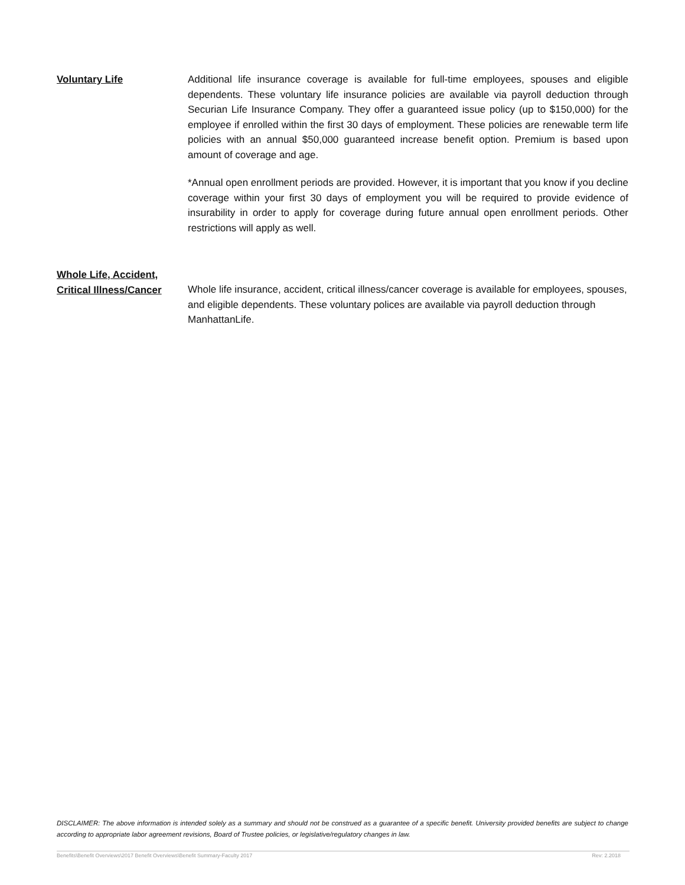Voluntary Life Additional life insurance coverage is available for full-time employees, spouses and eligible dependents. These voluntary life insurance policies are available via payroll deduction through Securian Life Insurance Company. They offer a guaranteed issue policy (up to $150,000) for the employee if enrolled within the first 30 days of employment. These policies are renewable term life policies with an annual $50,000 guaranteed increase benefit option. Premium is based upon amount of coverage and age.
*Annual open enrollment periods are provided. However, it is important that you know if you decline coverage within your first 30 days of employment you will be required to provide evidence of insurability in order to apply for coverage during future annual open enrollment periods. Other restrictions will apply as well.
Whole Life, Accident,
Critical Illness/Cancer
Whole life insurance, accident, critical illness/cancer coverage is available for employees, spouses, and eligible dependents. These voluntary polices are available via payroll deduction through ManhattanLife.
DISCLAIMER: The above information is intended solely as a summary and should not be construed as a guarantee of a specific benefit. University provided benefits are subject to change according to appropriate labor agreement revisions, Board of Trustee policies, or legislative/regulatory changes in law.
Benefits\Benefit Overviews\2017 Benefit Overviews\Benefit Summary-Faculty 2017 Rev: 2.2018